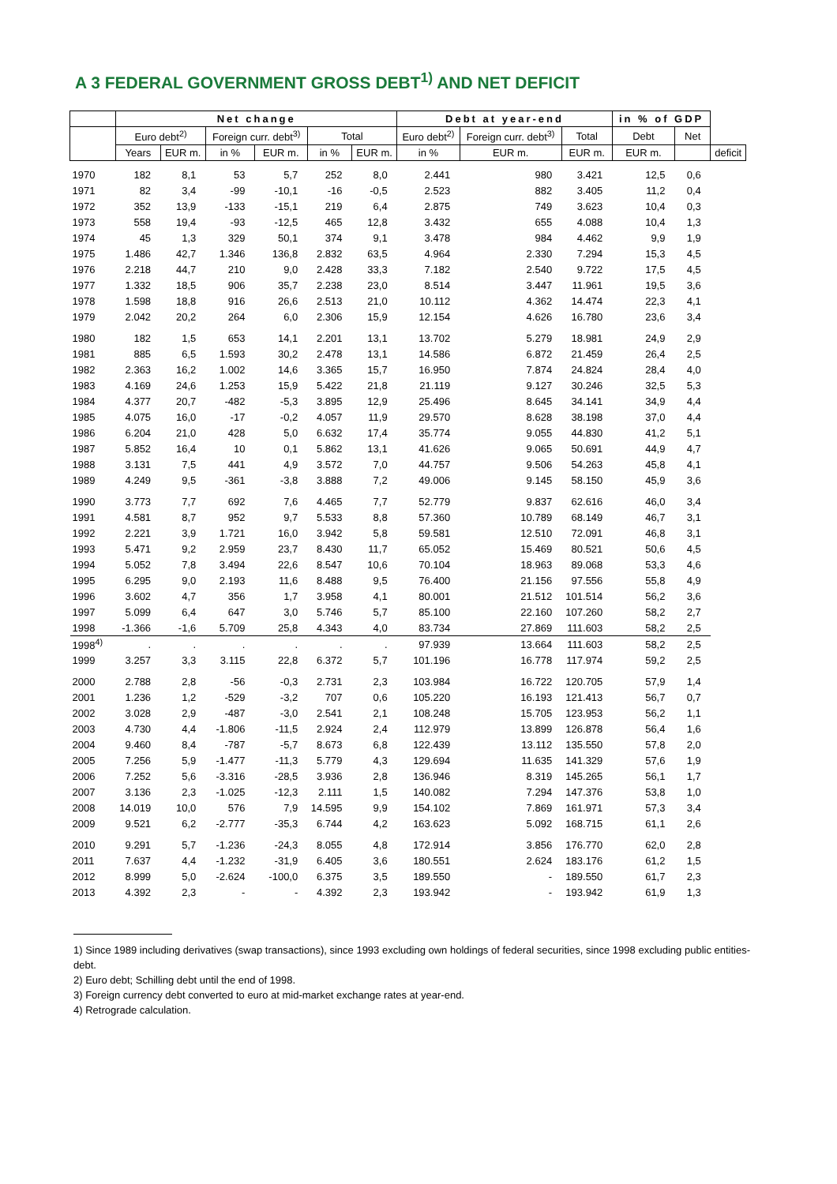A 3 FEDERAL GOVERNMENT GROSS DEBT<sup>1)</sup> AND NET DEFICIT
| | Net change | | | | | | Debt at year-end | | | in % of GDP | | |
| --- | --- | --- | --- | --- | --- | --- | --- | --- | --- | --- | --- | --- |
| | Euro debt<sup>2)</sup> | | Foreign curr. debt<sup>3)</sup> | | Total | | Euro debt<sup>2)</sup> | Foreign curr. debt<sup>3)</sup> | Total | Debt | Net | |
| | Years | EUR m. | in % | EUR m. | in % | EUR m. | in % | EUR m. | EUR m. | EUR m. | | deficit |
| 1970 | 182 | 8,1 | 53 | 5,7 | 252 | 8,0 | 2.441 | 980 | 3.421 | 12,5 | 0,6 | |
| 1971 | 82 | 3,4 | -99 | -10,1 | -16 | -0,5 | 2.523 | 882 | 3.405 | 11,2 | 0,4 | |
| 1972 | 352 | 13,9 | -133 | -15,1 | 219 | 6,4 | 2.875 | 749 | 3.623 | 10,4 | 0,3 | |
| 1973 | 558 | 19,4 | -93 | -12,5 | 465 | 12,8 | 3.432 | 655 | 4.088 | 10,4 | 1,3 | |
| 1974 | 45 | 1,3 | 329 | 50,1 | 374 | 9,1 | 3.478 | 984 | 4.462 | 9,9 | 1,9 | |
| 1975 | 1.486 | 42,7 | 1.346 | 136,8 | 2.832 | 63,5 | 4.964 | 2.330 | 7.294 | 15,3 | 4,5 | |
| 1976 | 2.218 | 44,7 | 210 | 9,0 | 2.428 | 33,3 | 7.182 | 2.540 | 9.722 | 17,5 | 4,5 | |
| 1977 | 1.332 | 18,5 | 906 | 35,7 | 2.238 | 23,0 | 8.514 | 3.447 | 11.961 | 19,5 | 3,6 | |
| 1978 | 1.598 | 18,8 | 916 | 26,6 | 2.513 | 21,0 | 10.112 | 4.362 | 14.474 | 22,3 | 4,1 | |
| 1979 | 2.042 | 20,2 | 264 | 6,0 | 2.306 | 15,9 | 12.154 | 4.626 | 16.780 | 23,6 | 3,4 | |
| 1980 | 182 | 1,5 | 653 | 14,1 | 2.201 | 13,1 | 13.702 | 5.279 | 18.981 | 24,9 | 2,9 | |
| 1981 | 885 | 6,5 | 1.593 | 30,2 | 2.478 | 13,1 | 14.586 | 6.872 | 21.459 | 26,4 | 2,5 | |
| 1982 | 2.363 | 16,2 | 1.002 | 14,6 | 3.365 | 15,7 | 16.950 | 7.874 | 24.824 | 28,4 | 4,0 | |
| 1983 | 4.169 | 24,6 | 1.253 | 15,9 | 5.422 | 21,8 | 21.119 | 9.127 | 30.246 | 32,5 | 5,3 | |
| 1984 | 4.377 | 20,7 | -482 | -5,3 | 3.895 | 12,9 | 25.496 | 8.645 | 34.141 | 34,9 | 4,4 | |
| 1985 | 4.075 | 16,0 | -17 | -0,2 | 4.057 | 11,9 | 29.570 | 8.628 | 38.198 | 37,0 | 4,4 | |
| 1986 | 6.204 | 21,0 | 428 | 5,0 | 6.632 | 17,4 | 35.774 | 9.055 | 44.830 | 41,2 | 5,1 | |
| 1987 | 5.852 | 16,4 | 10 | 0,1 | 5.862 | 13,1 | 41.626 | 9.065 | 50.691 | 44,9 | 4,7 | |
| 1988 | 3.131 | 7,5 | 441 | 4,9 | 3.572 | 7,0 | 44.757 | 9.506 | 54.263 | 45,8 | 4,1 | |
| 1989 | 4.249 | 9,5 | -361 | -3,8 | 3.888 | 7,2 | 49.006 | 9.145 | 58.150 | 45,9 | 3,6 | |
| 1990 | 3.773 | 7,7 | 692 | 7,6 | 4.465 | 7,7 | 52.779 | 9.837 | 62.616 | 46,0 | 3,4 | |
| 1991 | 4.581 | 8,7 | 952 | 9,7 | 5.533 | 8,8 | 57.360 | 10.789 | 68.149 | 46,7 | 3,1 | |
| 1992 | 2.221 | 3,9 | 1.721 | 16,0 | 3.942 | 5,8 | 59.581 | 12.510 | 72.091 | 46,8 | 3,1 | |
| 1993 | 5.471 | 9,2 | 2.959 | 23,7 | 8.430 | 11,7 | 65.052 | 15.469 | 80.521 | 50,6 | 4,5 | |
| 1994 | 5.052 | 7,8 | 3.494 | 22,6 | 8.547 | 10,6 | 70.104 | 18.963 | 89.068 | 53,3 | 4,6 | |
| 1995 | 6.295 | 9,0 | 2.193 | 11,6 | 8.488 | 9,5 | 76.400 | 21.156 | 97.556 | 55,8 | 4,9 | |
| 1996 | 3.602 | 4,7 | 356 | 1,7 | 3.958 | 4,1 | 80.001 | 21.512 | 101.514 | 56,2 | 3,6 | |
| 1997 | 5.099 | 6,4 | 647 | 3,0 | 5.746 | 5,7 | 85.100 | 22.160 | 107.260 | 58,2 | 2,7 | |
| 1998 | -1.366 | -1,6 | 5.709 | 25,8 | 4.343 | 4,0 | 83.734 | 27.869 | 111.603 | 58,2 | 2,5 | |
| 1998<sup>4)</sup> | . | . | . | . | . | . | 97.939 | 13.664 | 111.603 | 58,2 | 2,5 | |
| 1999 | 3.257 | 3,3 | 3.115 | 22,8 | 6.372 | 5,7 | 101.196 | 16.778 | 117.974 | 59,2 | 2,5 | |
| 2000 | 2.788 | 2,8 | -56 | -0,3 | 2.731 | 2,3 | 103.984 | 16.722 | 120.705 | 57,9 | 1,4 | |
| 2001 | 1.236 | 1,2 | -529 | -3,2 | 707 | 0,6 | 105.220 | 16.193 | 121.413 | 56,7 | 0,7 | |
| 2002 | 3.028 | 2,9 | -487 | -3,0 | 2.541 | 2,1 | 108.248 | 15.705 | 123.953 | 56,2 | 1,1 | |
| 2003 | 4.730 | 4,4 | -1.806 | -11,5 | 2.924 | 2,4 | 112.979 | 13.899 | 126.878 | 56,4 | 1,6 | |
| 2004 | 9.460 | 8,4 | -787 | -5,7 | 8.673 | 6,8 | 122.439 | 13.112 | 135.550 | 57,8 | 2,0 | |
| 2005 | 7.256 | 5,9 | -1.477 | -11,3 | 5.779 | 4,3 | 129.694 | 11.635 | 141.329 | 57,6 | 1,9 | |
| 2006 | 7.252 | 5,6 | -3.316 | -28,5 | 3.936 | 2,8 | 136.946 | 8.319 | 145.265 | 56,1 | 1,7 | |
| 2007 | 3.136 | 2,3 | -1.025 | -12,3 | 2.111 | 1,5 | 140.082 | 7.294 | 147.376 | 53,8 | 1,0 | |
| 2008 | 14.019 | 10,0 | 576 | 7,9 | 14.595 | 9,9 | 154.102 | 7.869 | 161.971 | 57,3 | 3,4 | |
| 2009 | 9.521 | 6,2 | -2.777 | -35,3 | 6.744 | 4,2 | 163.623 | 5.092 | 168.715 | 61,1 | 2,6 | |
| 2010 | 9.291 | 5,7 | -1.236 | -24,3 | 8.055 | 4,8 | 172.914 | 3.856 | 176.770 | 62,0 | 2,8 | |
| 2011 | 7.637 | 4,4 | -1.232 | -31,9 | 6.405 | 3,6 | 180.551 | 2.624 | 183.176 | 61,2 | 1,5 | |
| 2012 | 8.999 | 5,0 | -2.624 | -100,0 | 6.375 | 3,5 | 189.550 | - | 189.550 | 61,7 | 2,3 | |
| 2013 | 4.392 | 2,3 | - | - | 4.392 | 2,3 | 193.942 | - | 193.942 | 61,9 | 1,3 | |
1) Since 1989 including derivatives (swap transactions), since 1993 excluding own holdings of federal securities, since 1998 excluding public entities-debt.
2) Euro debt; Schilling debt until the end of 1998.
3) Foreign currency debt converted to euro at mid-market exchange rates at year-end.
4) Retrograde calculation.